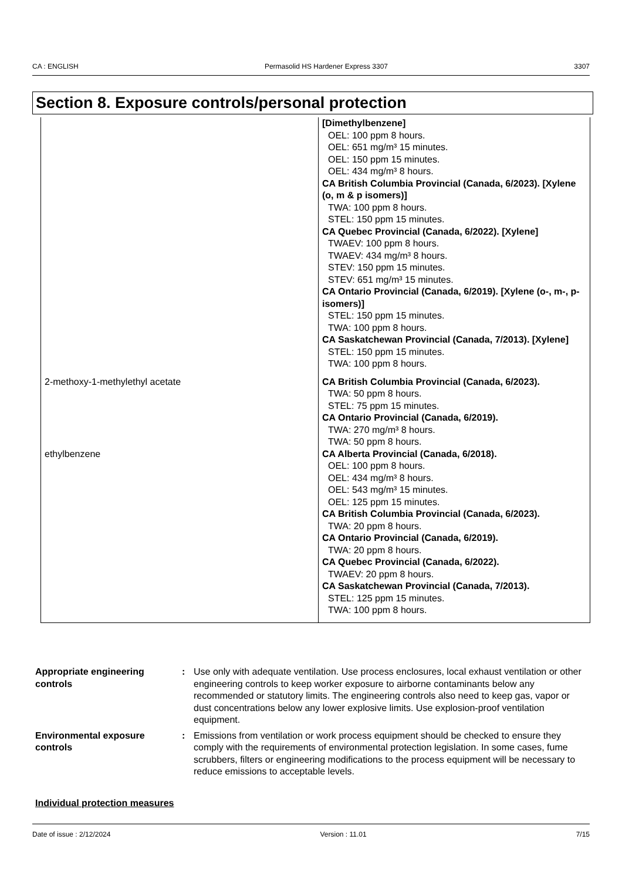CA : ENGLISH Permasolid HS Hardener Express 3307 3307
Section 8. Exposure controls/personal protection
| | [Dimethylbenzene] OEL: 100 ppm 8 hours. OEL: 651 mg/m³ 15 minutes. OEL: 150 ppm 15 minutes. OEL: 434 mg/m³ 8 hours. CA British Columbia Provincial (Canada, 6/2023). [Xylene (o, m & p isomers)] TWA: 100 ppm 8 hours. STEL: 150 ppm 15 minutes. CA Quebec Provincial (Canada, 6/2022). [Xylene] TWAEV: 100 ppm 8 hours. TWAEV: 434 mg/m³ 8 hours. STEV: 150 ppm 15 minutes. STEV: 651 mg/m³ 15 minutes. CA Ontario Provincial (Canada, 6/2019). [Xylene (o-, m-, p-isomers)] STEL: 150 ppm 15 minutes. TWA: 100 ppm 8 hours. CA Saskatchewan Provincial (Canada, 7/2013). [Xylene] STEL: 150 ppm 15 minutes. TWA: 100 ppm 8 hours. |
| 2-methoxy-1-methylethyl acetate | CA British Columbia Provincial (Canada, 6/2023). TWA: 50 ppm 8 hours. STEL: 75 ppm 15 minutes. CA Ontario Provincial (Canada, 6/2019). TWA: 270 mg/m³ 8 hours. TWA: 50 ppm 8 hours. |
| ethylbenzene | CA Alberta Provincial (Canada, 6/2018). OEL: 100 ppm 8 hours. OEL: 434 mg/m³ 8 hours. OEL: 543 mg/m³ 15 minutes. OEL: 125 ppm 15 minutes. CA British Columbia Provincial (Canada, 6/2023). TWA: 20 ppm 8 hours. CA Ontario Provincial (Canada, 6/2019). TWA: 20 ppm 8 hours. CA Quebec Provincial (Canada, 6/2022). TWAEV: 20 ppm 8 hours. CA Saskatchewan Provincial (Canada, 7/2013). STEL: 125 ppm 15 minutes. TWA: 100 ppm 8 hours. |
Appropriate engineering controls
: Use only with adequate ventilation. Use process enclosures, local exhaust ventilation or other engineering controls to keep worker exposure to airborne contaminants below any recommended or statutory limits. The engineering controls also need to keep gas, vapor or dust concentrations below any lower explosive limits. Use explosion-proof ventilation equipment.
Environmental exposure controls
: Emissions from ventilation or work process equipment should be checked to ensure they comply with the requirements of environmental protection legislation. In some cases, fume scrubbers, filters or engineering modifications to the process equipment will be necessary to reduce emissions to acceptable levels.
Individual protection measures
Date of issue : 2/12/2024 Version : 11.01 7/15